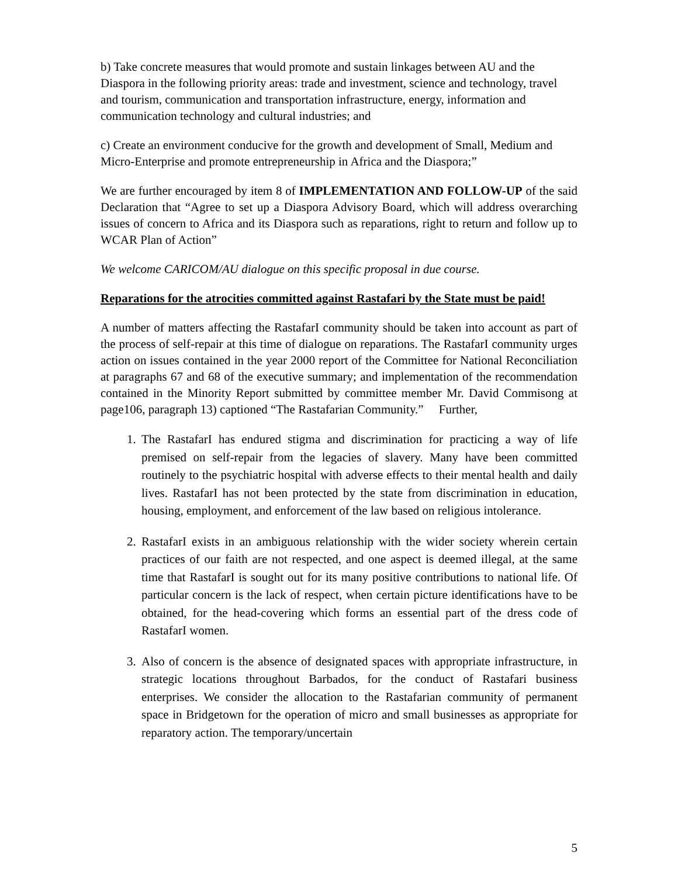b) Take concrete measures that would promote and sustain linkages between AU and the Diaspora in the following priority areas: trade and investment, science and technology, travel and tourism, communication and transportation infrastructure, energy, information and communication technology and cultural industries; and
c) Create an environment conducive for the growth and development of Small, Medium and Micro-Enterprise and promote entrepreneurship in Africa and the Diaspora;”
We are further encouraged by item 8 of IMPLEMENTATION AND FOLLOW-UP of the said Declaration that “Agree to set up a Diaspora Advisory Board, which will address overarching issues of concern to Africa and its Diaspora such as reparations, right to return and follow up to WCAR Plan of Action”
We welcome CARICOM/AU dialogue on this specific proposal in due course.
Reparations for the atrocities committed against Rastafari by the State must be paid!
A number of matters affecting the RastafarI community should be taken into account as part of the process of self-repair at this time of dialogue on reparations. The RastafarI community urges action on issues contained in the year 2000 report of the Committee for National Reconciliation at paragraphs 67 and 68 of the executive summary; and implementation of the recommendation contained in the Minority Report submitted by committee member Mr. David Commisong at page106, paragraph 13) captioned “The Rastafarian Community.” Further,
1. The RastafarI has endured stigma and discrimination for practicing a way of life premised on self-repair from the legacies of slavery. Many have been committed routinely to the psychiatric hospital with adverse effects to their mental health and daily lives. RastafarI has not been protected by the state from discrimination in education, housing, employment, and enforcement of the law based on religious intolerance.
2. RastafarI exists in an ambiguous relationship with the wider society wherein certain practices of our faith are not respected, and one aspect is deemed illegal, at the same time that RastafarI is sought out for its many positive contributions to national life. Of particular concern is the lack of respect, when certain picture identifications have to be obtained, for the head-covering which forms an essential part of the dress code of RastafarI women.
3. Also of concern is the absence of designated spaces with appropriate infrastructure, in strategic locations throughout Barbados, for the conduct of Rastafari business enterprises. We consider the allocation to the Rastafarian community of permanent space in Bridgetown for the operation of micro and small businesses as appropriate for reparatory action. The temporary/uncertain
5